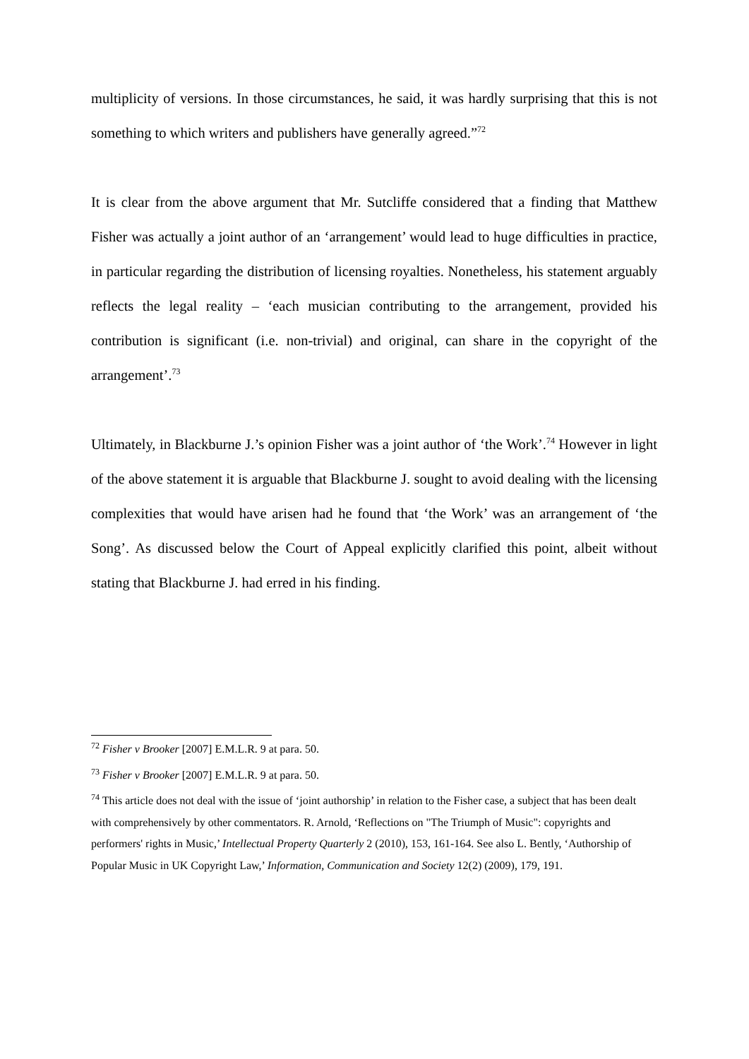multiplicity of versions. In those circumstances, he said, it was hardly surprising that this is not something to which writers and publishers have generally agreed.”<sup>72</sup>
It is clear from the above argument that Mr. Sutcliffe considered that a finding that Matthew Fisher was actually a joint author of an ‘arrangement’ would lead to huge difficulties in practice, in particular regarding the distribution of licensing royalties. Nonetheless, his statement arguably reflects the legal reality – ‘each musician contributing to the arrangement, provided his contribution is significant (i.e. non-trivial) and original, can share in the copyright of the arrangement’.<sup>73</sup>
Ultimately, in Blackburne J.’s opinion Fisher was a joint author of ‘the Work’.<sup>74</sup> However in light of the above statement it is arguable that Blackburne J. sought to avoid dealing with the licensing complexities that would have arisen had he found that ‘the Work’ was an arrangement of ‘the Song’. As discussed below the Court of Appeal explicitly clarified this point, albeit without stating that Blackburne J. had erred in his finding.
<sup>72</sup> Fisher v Brooker [2007] E.M.L.R. 9 at para. 50.
<sup>73</sup> Fisher v Brooker [2007] E.M.L.R. 9 at para. 50.
<sup>74</sup> This article does not deal with the issue of ‘joint authorship’ in relation to the Fisher case, a subject that has been dealt with comprehensively by other commentators. R. Arnold, ‘Reflections on "The Triumph of Music": copyrights and performers' rights in Music,’ Intellectual Property Quarterly 2 (2010), 153, 161-164. See also L. Bently, ‘Authorship of Popular Music in UK Copyright Law,’ Information, Communication and Society 12(2) (2009), 179, 191.